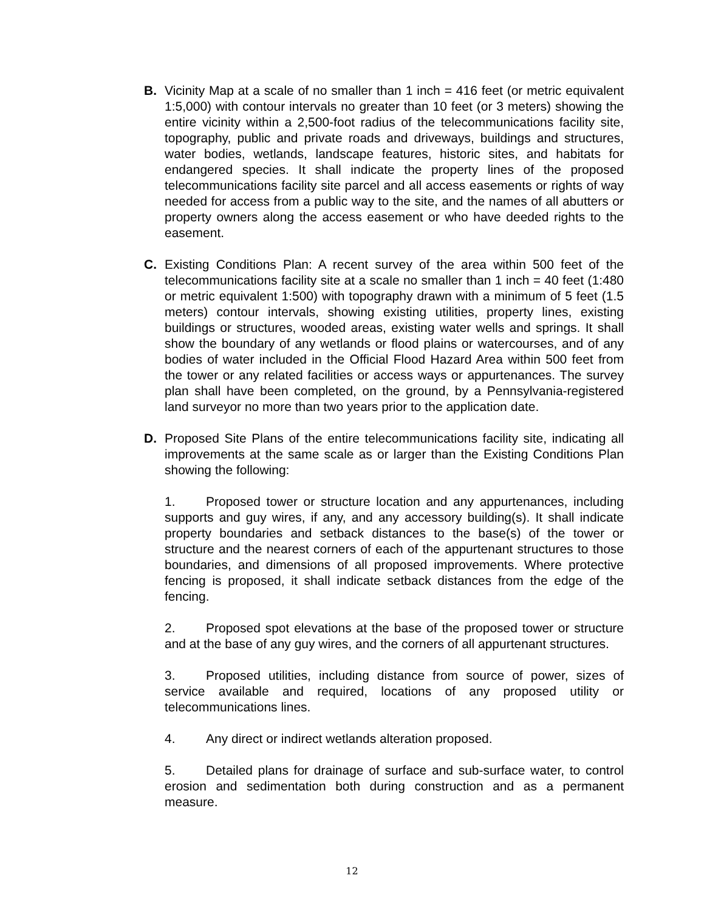B. Vicinity Map at a scale of no smaller than 1 inch = 416 feet (or metric equivalent 1:5,000) with contour intervals no greater than 10 feet (or 3 meters) showing the entire vicinity within a 2,500-foot radius of the telecommunications facility site, topography, public and private roads and driveways, buildings and structures, water bodies, wetlands, landscape features, historic sites, and habitats for endangered species. It shall indicate the property lines of the proposed telecommunications facility site parcel and all access easements or rights of way needed for access from a public way to the site, and the names of all abutters or property owners along the access easement or who have deeded rights to the easement.
C. Existing Conditions Plan: A recent survey of the area within 500 feet of the telecommunications facility site at a scale no smaller than 1 inch = 40 feet (1:480 or metric equivalent 1:500) with topography drawn with a minimum of 5 feet (1.5 meters) contour intervals, showing existing utilities, property lines, existing buildings or structures, wooded areas, existing water wells and springs. It shall show the boundary of any wetlands or flood plains or watercourses, and of any bodies of water included in the Official Flood Hazard Area within 500 feet from the tower or any related facilities or access ways or appurtenances. The survey plan shall have been completed, on the ground, by a Pennsylvania-registered land surveyor no more than two years prior to the application date.
D. Proposed Site Plans of the entire telecommunications facility site, indicating all improvements at the same scale as or larger than the Existing Conditions Plan showing the following:
1. Proposed tower or structure location and any appurtenances, including supports and guy wires, if any, and any accessory building(s). It shall indicate property boundaries and setback distances to the base(s) of the tower or structure and the nearest corners of each of the appurtenant structures to those boundaries, and dimensions of all proposed improvements. Where protective fencing is proposed, it shall indicate setback distances from the edge of the fencing.
2. Proposed spot elevations at the base of the proposed tower or structure and at the base of any guy wires, and the corners of all appurtenant structures.
3. Proposed utilities, including distance from source of power, sizes of service available and required, locations of any proposed utility or telecommunications lines.
4. Any direct or indirect wetlands alteration proposed.
5. Detailed plans for drainage of surface and sub-surface water, to control erosion and sedimentation both during construction and as a permanent measure.
12